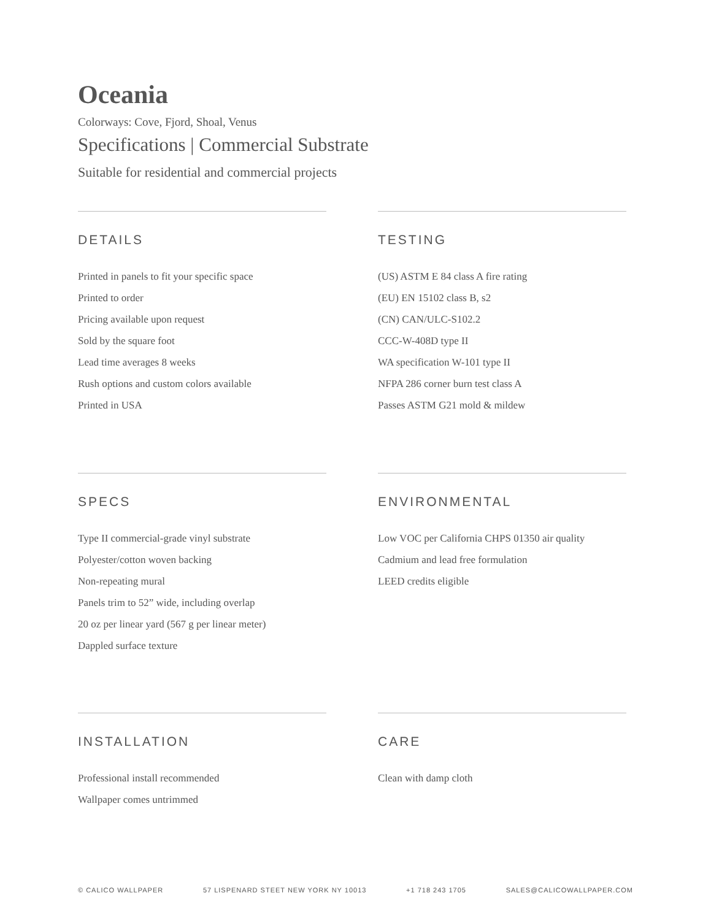Oceania
Colorways: Cove, Fjord, Shoal, Venus
Specifications | Commercial Substrate
Suitable for residential and commercial projects
DETAILS
Printed in panels to fit your specific space
Printed to order
Pricing available upon request
Sold by the square foot
Lead time averages 8 weeks
Rush options and custom colors available
Printed in USA
TESTING
(US) ASTM E 84 class A fire rating
(EU) EN 15102 class B, s2
(CN) CAN/ULC-S102.2
CCC-W-408D type II
WA specification W-101 type II
NFPA 286 corner burn test class A
Passes ASTM G21 mold & mildew
SPECS
Type II commercial-grade vinyl substrate
Polyester/cotton woven backing
Non-repeating mural
Panels trim to 52” wide, including overlap
20 oz per linear yard (567 g per linear meter)
Dappled surface texture
ENVIRONMENTAL
Low VOC per California CHPS 01350 air quality
Cadmium and lead free formulation
LEED credits eligible
INSTALLATION
Professional install recommended
Wallpaper comes untrimmed
CARE
Clean with damp cloth
© CALICO WALLPAPER 57 LISPENARD STEET NEW YORK NY 10013 +1 718 243 1705 SALES@CALICOWALLPAPER.COM